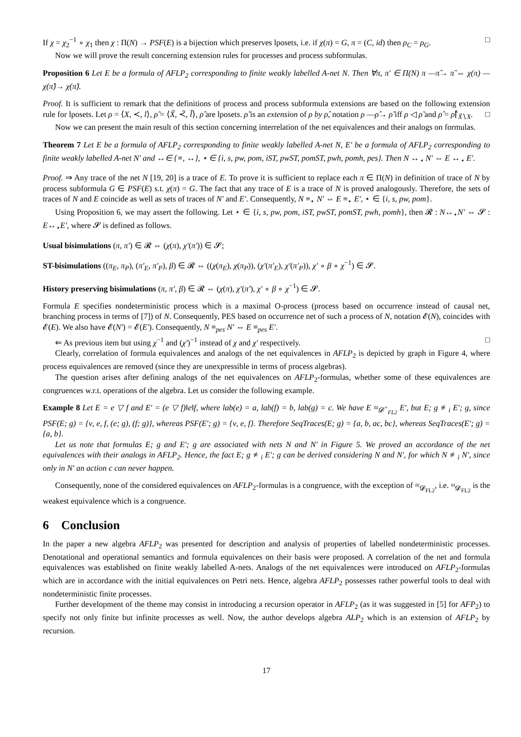If χ = χ<sub>2</sub><sup>−1</sup> ∘ χ<sub>1</sub> then χ : Π(N) → PSF(E) is a bijection which preserves lposets, i.e. if χ(π) = G, π = (C, id) then ρ<sub>C</sub> = ρ<sub>G</sub>. □
Now we will prove the result concerning extension rules for processes and process subformulas.
Proposition 6 Let E be a formula of AFLP<sub>2</sub> corresponding to finite weakly labelled A-net N. Then ∀π, π′ ∈ Π(N) π —π̂→ π̃ ⇔ χ(π) —χ(π̂)→ χ(π̃).
Proof. It is sufficient to remark that the definitions of process and process subformula extensions are based on the following extension rule for lposets. Let ρ = ⟨X, ≺, l⟩, ρ̃ = ⟨X̃, ≺̃, l̃⟩, ρ̂ are lposets. ρ̃ is an extension of ρ by ρ̂, notation ρ —ρ̂→ ρ̃ iff ρ ◁ ρ̃ and ρ̂ = ρ̃⌈<sub>X̃∖X</sub>. □
Now we can present the main result of this section concerning interrelation of the net equivalences and their analogs on formulas.
Theorem 7 Let E be a formula of AFLP<sub>2</sub> corresponding to finite weakly labelled A-net N, E′ be a formula of AFLP<sub>2</sub> corresponding to finite weakly labelled A-net N′ and ↔∈ {≡, ↔}, ⋆ ∈ {i, s, pw, pom, iST, pwST, pomST, pwh, pomh, pes}. Then N ↔<sub>⋆</sub> N′ ⇔ E ↔<sub>⋆</sub> E′.
Proof. ⇒ Any trace of the net N [19, 20] is a trace of E. To prove it is sufficient to replace each π ∈ Π(N) in definition of trace of N by process subformula G ∈ PSF(E) s.t. χ(π) = G. The fact that any trace of E is a trace of N is proved analogously. Therefore, the sets of traces of N and E coincide as well as sets of traces of N′ and E′. Consequently, N ≡<sub>⋆</sub> N′ ⇔ E ≡<sub>⋆</sub> E′, ⋆ ∈ {i, s, pw, pom}.
Using Proposition 6, we may assert the following. Let ⋆ ∈ {i, s, pw, pom, iST, pwST, pomST, pwh, pomh}, then 𝓡 : N↔<sub>⋆</sub>N′ ⇔ 𝓢 : E↔<sub>⋆</sub>E′, where 𝓢 is defined as follows.
Usual bisimulations (π, π′) ∈ 𝓡 ⇔ (χ(π), χ′(π′)) ∈ 𝓢;
ST-bisimulations ((π<sub>E</sub>, π<sub>P</sub>), (π′<sub>E</sub>, π′<sub>P</sub>), β) ∈ 𝓡 ⇔ ((χ(π<sub>E</sub>), χ(π<sub>P</sub>)), (χ′(π′<sub>E</sub>), χ′(π′<sub>P</sub>)), χ′ ∘ β ∘ χ<sup>−1</sup>) ∈ 𝓢.
History preserving bisimulations (π, π′, β) ∈ 𝓡 ⇔ (χ(π), χ′(π′), χ′ ∘ β ∘ χ<sup>−1</sup>) ∈ 𝓢.
Formula E specifies nondeterministic process which is a maximal O-process (process based on occurrence instead of causal net, branching process in terms of [7]) of N. Consequently, PES based on occurrence net of such a process of N, notation 𝓔(N), coincides with 𝓔(E). We also have 𝓔(N′) = 𝓔(E′). Consequently, N ≡<sub>pes</sub> N′ ⇔ E ≡<sub>pes</sub> E′.
⇐ As previous item but using χ<sup>−1</sup> and (χ′)<sup>−1</sup> instead of χ and χ′ respectively. □
Clearly, correlation of formula equivalences and analogs of the net equivalences in AFLP<sub>2</sub> is depicted by graph in Figure 4, where process equivalences are removed (since they are unexpressible in terms of process algebras).
The question arises after defining analogs of the net equivalences on AFLP<sub>2</sub>-formulas, whether some of these equivalences are congruences w.r.t. operations of the algebra. Let us consider the following example.
Example 8 Let E = e ▽ f and E′ = (e ▽ f)‖e‖f, where lab(e) = a, lab(f) = b, lab(g) = c. We have E ≈<sub>𝓓<sup>+</sup><sub>FL2</sub></sub> E′, but E; g ≢<sub>i</sub> E′; g, since PSF(E; g) = {ν, e, f, (e; g), (f; g)}, whereas PSF(E′; g) = {ν, e, f}. Therefore SeqTraces(E; g) = {a, b, ac, bc}, whereas SeqTraces(E′; g) = {a, b}.
Let us note that formulas E; g and E′; g are associated with nets N and N′ in Figure 5. We proved an accordance of the net equivalences with their analogs in AFLP<sub>2</sub>. Hence, the fact E; g ≢<sub>i</sub> E′; g can be derived considering N and N′, for which N ≢<sub>i</sub> N′, since only in N′ an action c can never happen.
Consequently, none of the considered equivalences on AFLP<sub>2</sub>-formulas is a congruence, with the exception of ≈<sub>𝓓<sub>FL2</sub></sub>, i.e. ≈<sub>𝓓<sub>FL2</sub></sub> is the weakest equivalence which is a congruence.
6 Conclusion
In the paper a new algebra AFLP<sub>2</sub> was presented for description and analysis of properties of labelled nondeterministic processes. Denotational and operational semantics and formula equivalences on their basis were proposed. A correlation of the net and formula equivalences was established on finite weakly labelled A-nets. Analogs of the net equivalences were introduced on AFLP<sub>2</sub>-formulas which are in accordance with the initial equivalences on Petri nets. Hence, algebra AFLP<sub>2</sub> possesses rather powerful tools to deal with nondeterministic finite processes.
Further development of the theme may consist in introducing a recursion operator in AFLP<sub>2</sub> (as it was suggested in [5] for AFP<sub>2</sub>) to specify not only finite but infinite processes as well. Now, the author develops algebra ALP<sub>2</sub> which is an extension of AFLP<sub>2</sub> by recursion.
17